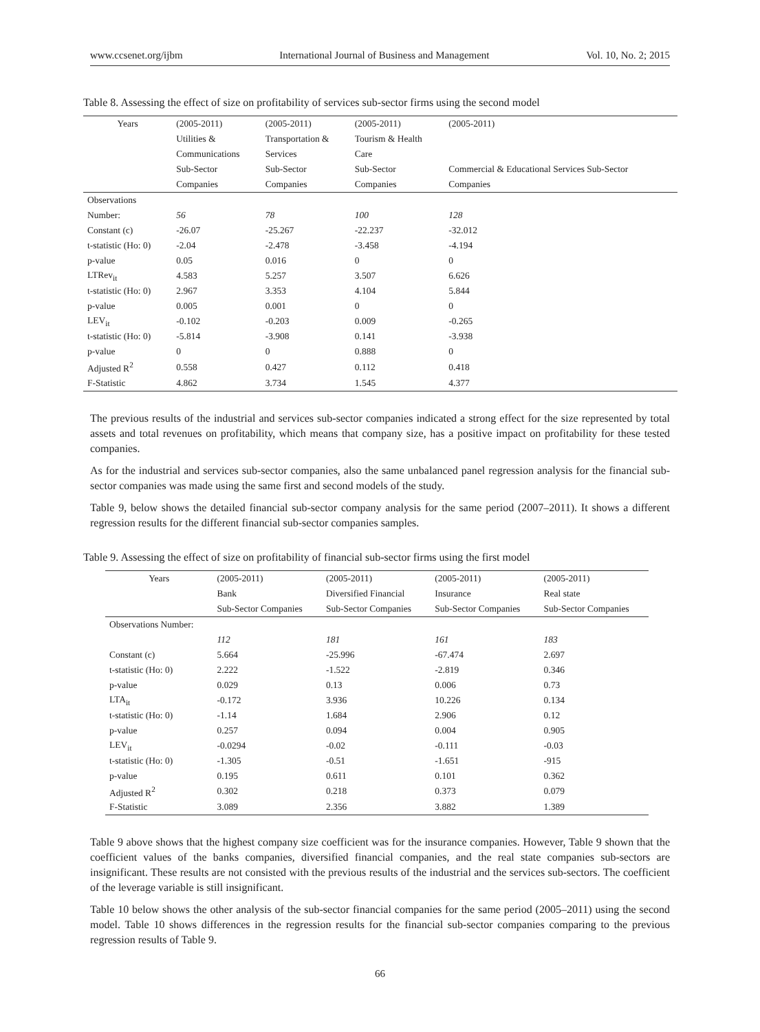www.ccsenet.org/ijbm International Journal of Business and Management Vol. 10, No. 2; 2015
Table 8. Assessing the effect of size on profitability of services sub-sector firms using the second model
| Years | (2005-2011) | (2005-2011) | (2005-2011) | (2005-2011) |
| --- | --- | --- | --- | --- |
| | Utilities & | Transportation & | Tourism & Health | |
| | Communications | Services | Care | |
| | Sub-Sector | Sub-Sector | Sub-Sector | Commercial & Educational Services Sub-Sector |
| | Companies | Companies | Companies | Companies |
| Observations | | | | |
| Number: | 56 | 78 | 100 | 128 |
| Constant (c) | -26.07 | -25.267 | -22.237 | -32.012 |
| t-statistic (Ho: 0) | -2.04 | -2.478 | -3.458 | -4.194 |
| p-value | 0.05 | 0.016 | 0 | 0 |
| LTRev<sub>it</sub> | 4.583 | 5.257 | 3.507 | 6.626 |
| t-statistic (Ho: 0) | 2.967 | 3.353 | 4.104 | 5.844 |
| p-value | 0.005 | 0.001 | 0 | 0 |
| LEV<sub>it</sub> | -0.102 | -0.203 | 0.009 | -0.265 |
| t-statistic (Ho: 0) | -5.814 | -3.908 | 0.141 | -3.938 |
| p-value | 0 | 0 | 0.888 | 0 |
| Adjusted R<sup>2</sup> | 0.558 | 0.427 | 0.112 | 0.418 |
| F-Statistic | 4.862 | 3.734 | 1.545 | 4.377 |
The previous results of the industrial and services sub-sector companies indicated a strong effect for the size represented by total assets and total revenues on profitability, which means that company size, has a positive impact on profitability for these tested companies.
As for the industrial and services sub-sector companies, also the same unbalanced panel regression analysis for the financial sub-sector companies was made using the same first and second models of the study.
Table 9, below shows the detailed financial sub-sector company analysis for the same period (2007–2011). It shows a different regression results for the different financial sub-sector companies samples.
Table 9. Assessing the effect of size on profitability of financial sub-sector firms using the first model
| Years | (2005-2011) | (2005-2011) | (2005-2011) | (2005-2011) |
| --- | --- | --- | --- | --- |
| | Bank | Diversified Financial | Insurance | Real state |
| | Sub-Sector Companies | Sub-Sector Companies | Sub-Sector Companies | Sub-Sector Companies |
| Observations Number: | | | | |
| | 112 | 181 | 161 | 183 |
| Constant (c) | 5.664 | -25.996 | -67.474 | 2.697 |
| t-statistic (Ho: 0) | 2.222 | -1.522 | -2.819 | 0.346 |
| p-value | 0.029 | 0.13 | 0.006 | 0.73 |
| LTA<sub>it</sub> | -0.172 | 3.936 | 10.226 | 0.134 |
| t-statistic (Ho: 0) | -1.14 | 1.684 | 2.906 | 0.12 |
| p-value | 0.257 | 0.094 | 0.004 | 0.905 |
| LEV<sub>it</sub> | -0.0294 | -0.02 | -0.111 | -0.03 |
| t-statistic (Ho: 0) | -1.305 | -0.51 | -1.651 | -915 |
| p-value | 0.195 | 0.611 | 0.101 | 0.362 |
| Adjusted R<sup>2</sup> | 0.302 | 0.218 | 0.373 | 0.079 |
| F-Statistic | 3.089 | 2.356 | 3.882 | 1.389 |
Table 9 above shows that the highest company size coefficient was for the insurance companies. However, Table 9 shown that the coefficient values of the banks companies, diversified financial companies, and the real state companies sub-sectors are insignificant. These results are not consisted with the previous results of the industrial and the services sub-sectors. The coefficient of the leverage variable is still insignificant.
Table 10 below shows the other analysis of the sub-sector financial companies for the same period (2005–2011) using the second model. Table 10 shows differences in the regression results for the financial sub-sector companies comparing to the previous regression results of Table 9.
66